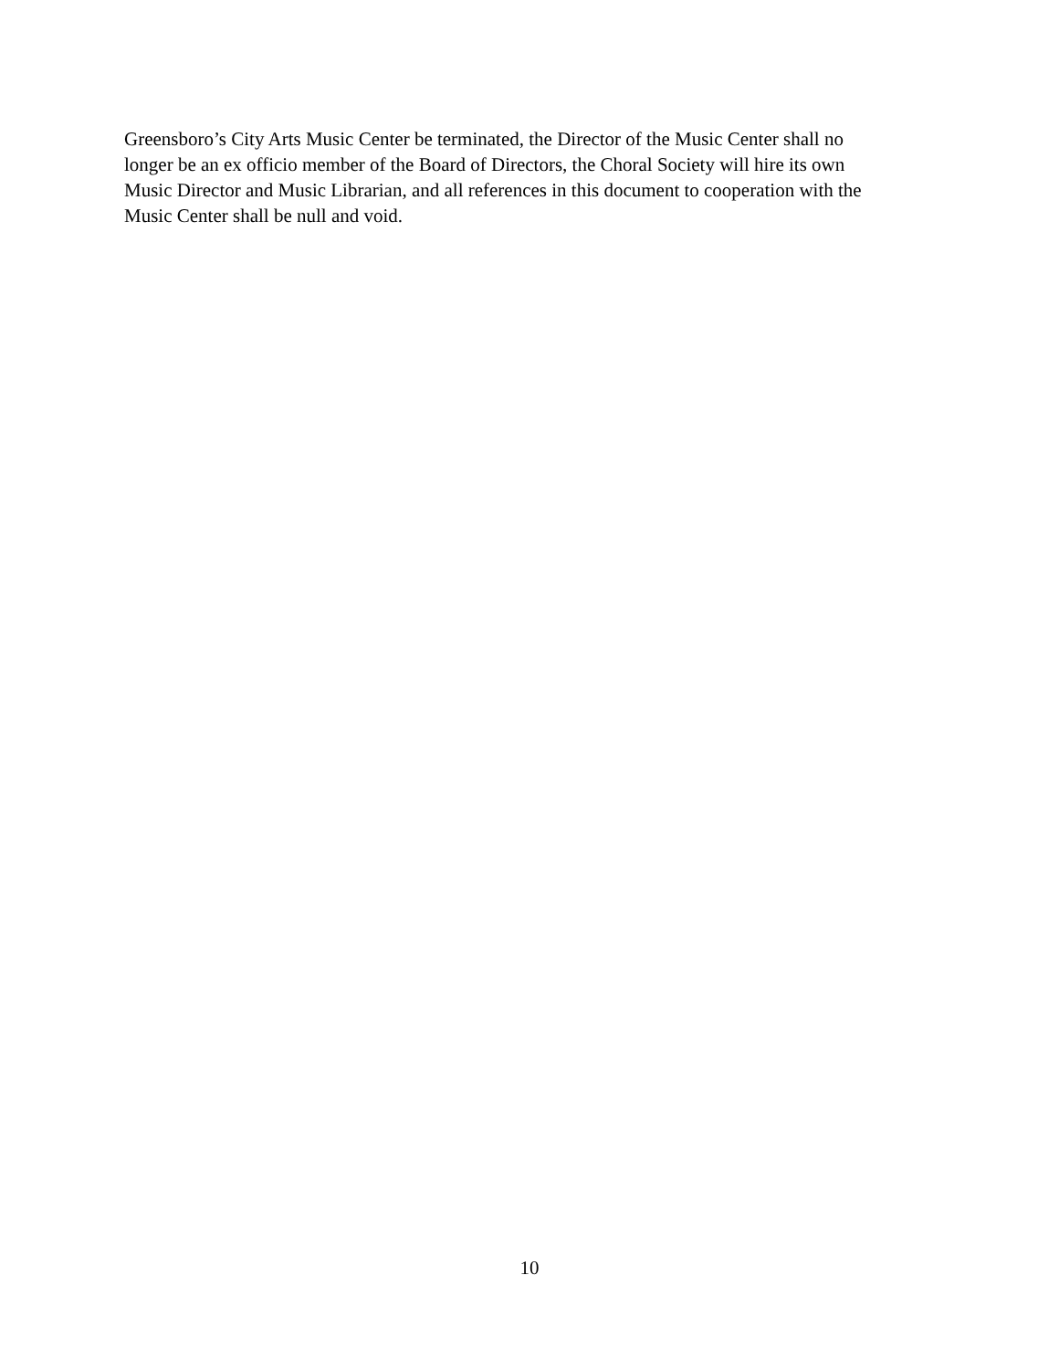Greensboro’s City Arts Music Center be terminated, the Director of the Music Center shall no
longer be an ex officio member of the Board of Directors, the Choral Society will hire its own
Music Director and Music Librarian, and all references in this document to cooperation with the
Music Center shall be null and void.
10